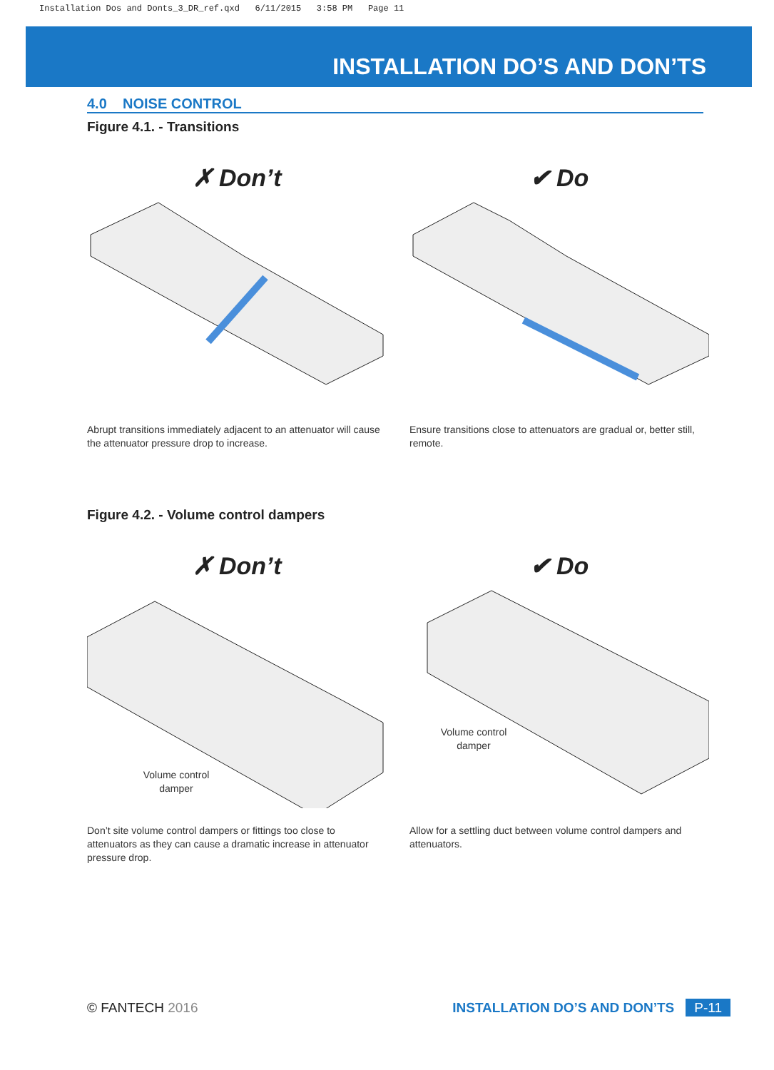Installation Dos and Donts_3_DR_ref.qxd 6/11/2015 3:58 PM Page 11
INSTALLATION DO’S AND DON’TS
4.0 NOISE CONTROL
Figure 4.1. - Transitions
✗ Don’t
Abrupt transitions immediately adjacent to an attenuator will cause the attenuator pressure drop to increase.
✔ Do
Ensure transitions close to attenuators are gradual or, better still, remote.
Figure 4.2. - Volume control dampers
✗ Don’t
Volume control
damper
Don’t site volume control dampers or fittings too close to attenuators as they can cause a dramatic increase in attenuator pressure drop.
✔ Do
Volume control
damper
Allow for a settling duct between volume control dampers and attenuators.
© FANTECH 2016 INSTALLATION DO’S AND DON’TS P-11